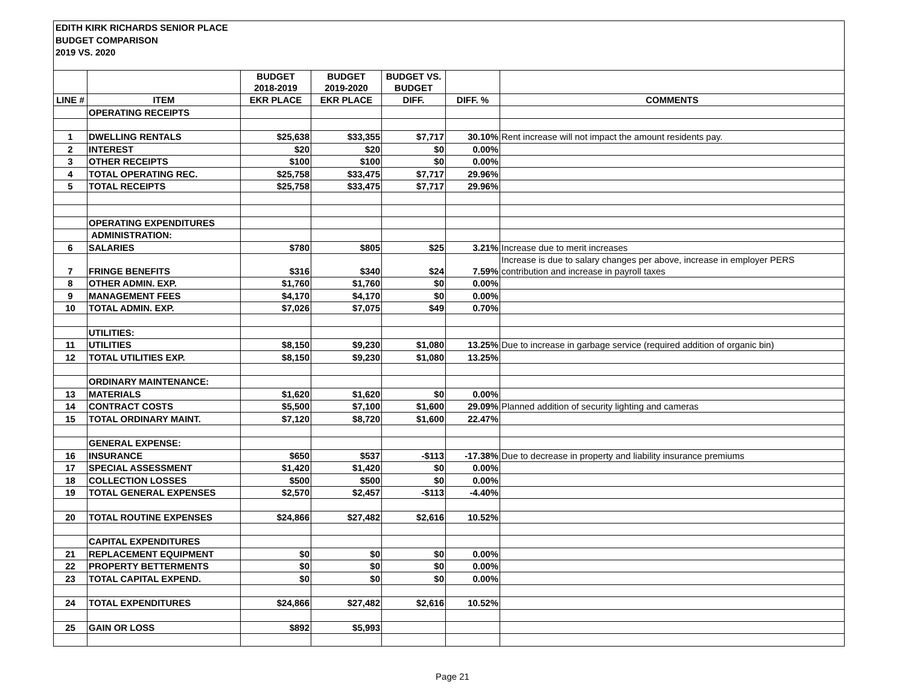EDITH KIRK RICHARDS SENIOR PLACE
BUDGET COMPARISON
2019 VS. 2020
| | | BUDGET 2018-2019 | BUDGET 2019-2020 | BUDGET VS. BUDGET | | |
| --- | --- | --- | --- | --- | --- | --- |
| LINE # | ITEM | EKR PLACE | EKR PLACE | DIFF. | DIFF. % | COMMENTS |
| | OPERATING RECEIPTS | | | | | |
| 1 | DWELLING RENTALS | $25,638 | $33,355 | $7,717 | 30.10% | Rent increase will not impact the amount residents pay. |
| 2 | INTEREST | $20 | $20 | $0 | 0.00% | |
| 3 | OTHER RECEIPTS | $100 | $100 | $0 | 0.00% | |
| 4 | TOTAL OPERATING REC. | $25,758 | $33,475 | $7,717 | 29.96% | |
| 5 | TOTAL RECEIPTS | $25,758 | $33,475 | $7,717 | 29.96% | |
| | OPERATING EXPENDITURES | | | | | |
| | ADMINISTRATION: | | | | | |
| 6 | SALARIES | $780 | $805 | $25 | 3.21% | Increase due to merit increases |
| 7 | FRINGE BENEFITS | $316 | $340 | $24 | 7.59% | Increase is due to salary changes per above, increase in employer PERS contribution and increase in payroll taxes |
| 8 | OTHER ADMIN. EXP. | $1,760 | $1,760 | $0 | 0.00% | |
| 9 | MANAGEMENT FEES | $4,170 | $4,170 | $0 | 0.00% | |
| 10 | TOTAL ADMIN. EXP. | $7,026 | $7,075 | $49 | 0.70% | |
| | UTILITIES: | | | | | |
| 11 | UTILITIES | $8,150 | $9,230 | $1,080 | 13.25% | Due to increase in garbage service (required addition of organic bin) |
| 12 | TOTAL UTILITIES EXP. | $8,150 | $9,230 | $1,080 | 13.25% | |
| | ORDINARY MAINTENANCE: | | | | | |
| 13 | MATERIALS | $1,620 | $1,620 | $0 | 0.00% | |
| 14 | CONTRACT COSTS | $5,500 | $7,100 | $1,600 | 29.09% | Planned addition of security lighting and cameras |
| 15 | TOTAL ORDINARY MAINT. | $7,120 | $8,720 | $1,600 | 22.47% | |
| | GENERAL EXPENSE: | | | | | |
| 16 | INSURANCE | $650 | $537 | -$113 | -17.38% | Due to decrease in property and liability insurance premiums |
| 17 | SPECIAL ASSESSMENT | $1,420 | $1,420 | $0 | 0.00% | |
| 18 | COLLECTION LOSSES | $500 | $500 | $0 | 0.00% | |
| 19 | TOTAL GENERAL EXPENSES | $2,570 | $2,457 | -$113 | -4.40% | |
| 20 | TOTAL ROUTINE EXPENSES | $24,866 | $27,482 | $2,616 | 10.52% | |
| | CAPITAL EXPENDITURES | | | | | |
| 21 | REPLACEMENT EQUIPMENT | $0 | $0 | $0 | 0.00% | |
| 22 | PROPERTY BETTERMENTS | $0 | $0 | $0 | 0.00% | |
| 23 | TOTAL CAPITAL EXPEND. | $0 | $0 | $0 | 0.00% | |
| 24 | TOTAL EXPENDITURES | $24,866 | $27,482 | $2,616 | 10.52% | |
| 25 | GAIN OR LOSS | $892 | $5,993 | | | |
Page 21